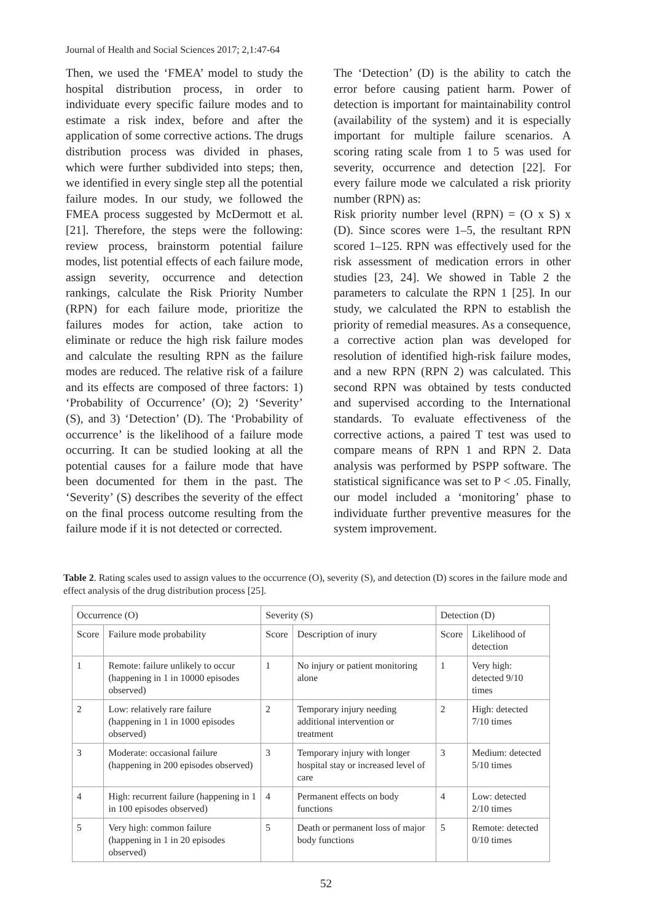Journal of Health and Social Sciences 2017; 2,1:47-64
Then, we used the ‘FMEA’ model to study the hospital distribution process, in order to individuate every specific failure modes and to estimate a risk index, before and after the application of some corrective actions. The drugs distribution process was divided in phases, which were further subdivided into steps; then, we identified in every single step all the potential failure modes. In our study, we followed the FMEA process suggested by McDermott et al. [21]. Therefore, the steps were the following: review process, brainstorm potential failure modes, list potential effects of each failure mode, assign severity, occurrence and detection rankings, calculate the Risk Priority Number (RPN) for each failure mode, prioritize the failures modes for action, take action to eliminate or reduce the high risk failure modes and calculate the resulting RPN as the failure modes are reduced. The relative risk of a failure and its effects are composed of three factors: 1) ‘Probability of Occurrence’ (O); 2) ‘Severity’ (S), and 3) ‘Detection’ (D). The ‘Probability of occurrence’ is the likelihood of a failure mode occurring. It can be studied looking at all the potential causes for a failure mode that have been documented for them in the past. The ‘Severity’ (S) describes the severity of the effect on the final process outcome resulting from the failure mode if it is not detected or corrected.
The ‘Detection’ (D) is the ability to catch the error before causing patient harm. Power of detection is important for maintainability control (availability of the system) and it is especially important for multiple failure scenarios. A scoring rating scale from 1 to 5 was used for severity, occurrence and detection [22]. For every failure mode we calculated a risk priority number (RPN) as:
Risk priority number level (RPN) = (O x S) x (D). Since scores were 1–5, the resultant RPN scored 1–125. RPN was effectively used for the risk assessment of medication errors in other studies [23, 24]. We showed in Table 2 the parameters to calculate the RPN 1 [25]. In our study, we calculated the RPN to establish the priority of remedial measures. As a consequence, a corrective action plan was developed for resolution of identified high-risk failure modes, and a new RPN (RPN 2) was calculated. This second RPN was obtained by tests conducted and supervised according to the International standards. To evaluate effectiveness of the corrective actions, a paired T test was used to compare means of RPN 1 and RPN 2. Data analysis was performed by PSPP software. The statistical significance was set to P < .05. Finally, our model included a ‘monitoring’ phase to individuate further preventive measures for the system improvement.
Table 2. Rating scales used to assign values to the occurrence (O), severity (S), and detection (D) scores in the failure mode and effect analysis of the drug distribution process [25].
| Occurrence (O) | | Severity (S) | | Detection (D) | |
| --- | --- | --- | --- | --- | --- |
| Score | Failure mode probability | Score | Description of inury | Score | Likelihood of detection |
| 1 | Remote: failure unlikely to occur (happening in 1 in 10000 episodes observed) | 1 | No injury or patient monitoring alone | 1 | Very high: detected 9/10 times |
| 2 | Low: relatively rare failure (happening in 1 in 1000 episodes observed) | 2 | Temporary injury needing additional intervention or treatment | 2 | High: detected 7/10 times |
| 3 | Moderate: occasional failure (happening in 200 episodes observed) | 3 | Temporary injury with longer hospital stay or increased level of care | 3 | Medium: detected 5/10 times |
| 4 | High: recurrent failure (happening in 1 in 100 episodes observed) | 4 | Permanent effects on body functions | 4 | Low: detected 2/10 times |
| 5 | Very high: common failure (happening in 1 in 20 episodes observed) | 5 | Death or permanent loss of major body functions | 5 | Remote: detected 0/10 times |
52